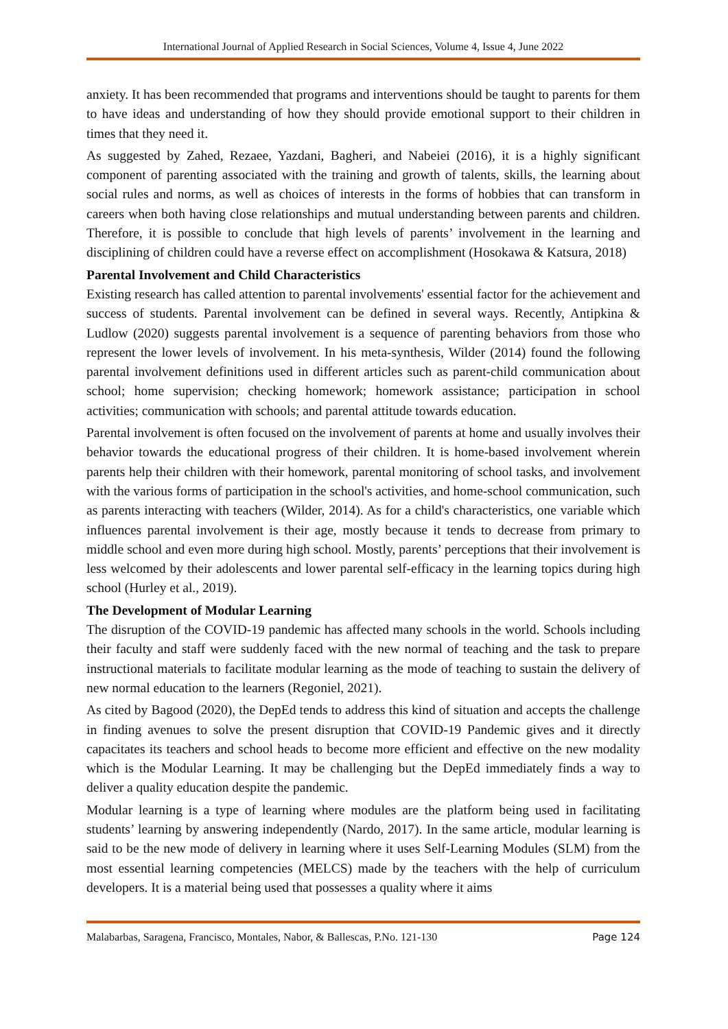International Journal of Applied Research in Social Sciences, Volume 4, Issue 4, June 2022
anxiety. It has been recommended that programs and interventions should be taught to parents for them to have ideas and understanding of how they should provide emotional support to their children in times that they need it.
As suggested by Zahed, Rezaee, Yazdani, Bagheri, and Nabeiei (2016), it is a highly significant component of parenting associated with the training and growth of talents, skills, the learning about social rules and norms, as well as choices of interests in the forms of hobbies that can transform in careers when both having close relationships and mutual understanding between parents and children. Therefore, it is possible to conclude that high levels of parents’ involvement in the learning and disciplining of children could have a reverse effect on accomplishment (Hosokawa & Katsura, 2018)
Parental Involvement and Child Characteristics
Existing research has called attention to parental involvements' essential factor for the achievement and success of students. Parental involvement can be defined in several ways. Recently, Antipkina & Ludlow (2020) suggests parental involvement is a sequence of parenting behaviors from those who represent the lower levels of involvement. In his meta-synthesis, Wilder (2014) found the following parental involvement definitions used in different articles such as parent-child communication about school; home supervision; checking homework; homework assistance; participation in school activities; communication with schools; and parental attitude towards education.
Parental involvement is often focused on the involvement of parents at home and usually involves their behavior towards the educational progress of their children. It is home-based involvement wherein parents help their children with their homework, parental monitoring of school tasks, and involvement with the various forms of participation in the school's activities, and home-school communication, such as parents interacting with teachers (Wilder, 2014). As for a child's characteristics, one variable which influences parental involvement is their age, mostly because it tends to decrease from primary to middle school and even more during high school. Mostly, parents’ perceptions that their involvement is less welcomed by their adolescents and lower parental self-efficacy in the learning topics during high school (Hurley et al., 2019).
The Development of Modular Learning
The disruption of the COVID-19 pandemic has affected many schools in the world. Schools including their faculty and staff were suddenly faced with the new normal of teaching and the task to prepare instructional materials to facilitate modular learning as the mode of teaching to sustain the delivery of new normal education to the learners (Regoniel, 2021).
As cited by Bagood (2020), the DepEd tends to address this kind of situation and accepts the challenge in finding avenues to solve the present disruption that COVID-19 Pandemic gives and it directly capacitates its teachers and school heads to become more efficient and effective on the new modality which is the Modular Learning. It may be challenging but the DepEd immediately finds a way to deliver a quality education despite the pandemic.
Modular learning is a type of learning where modules are the platform being used in facilitating students’ learning by answering independently (Nardo, 2017). In the same article, modular learning is said to be the new mode of delivery in learning where it uses Self-Learning Modules (SLM) from the most essential learning competencies (MELCS) made by the teachers with the help of curriculum developers. It is a material being used that possesses a quality where it aims
Malabarbas, Saragena, Francisco, Montales, Nabor, & Ballescas, P.No. 121-130 Page 124